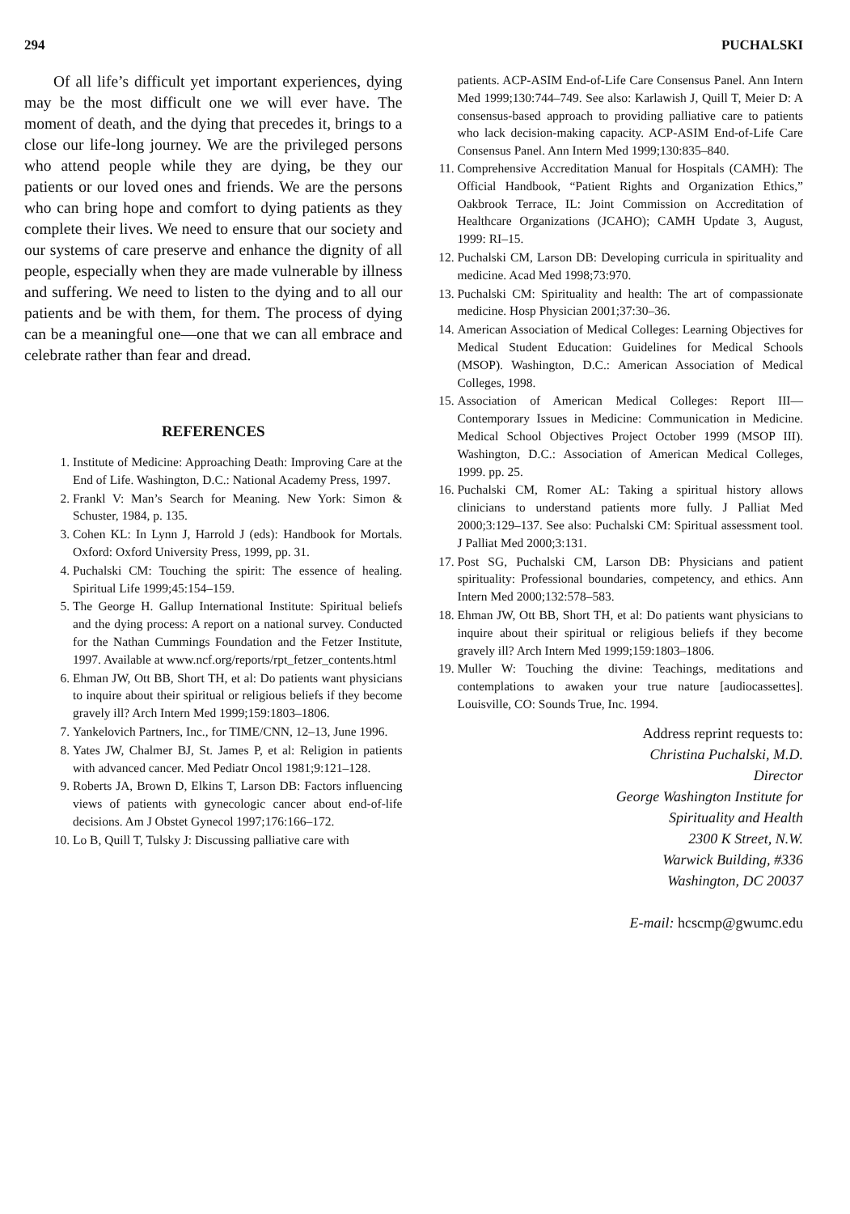294 PUCHALSKI
Of all life’s difficult yet important experiences, dying may be the most difficult one we will ever have. The moment of death, and the dying that precedes it, brings to a close our life-long journey. We are the privileged persons who attend people while they are dying, be they our patients or our loved ones and friends. We are the persons who can bring hope and comfort to dying patients as they complete their lives. We need to ensure that our society and our systems of care preserve and enhance the dignity of all people, especially when they are made vulnerable by illness and suffering. We need to listen to the dying and to all our patients and be with them, for them. The process of dying can be a meaningful one—one that we can all embrace and celebrate rather than fear and dread.
REFERENCES
1. Institute of Medicine: Approaching Death: Improving Care at the End of Life. Washington, D.C.: National Academy Press, 1997.
2. Frankl V: Man’s Search for Meaning. New York: Simon & Schuster, 1984, p. 135.
3. Cohen KL: In Lynn J, Harrold J (eds): Handbook for Mortals. Oxford: Oxford University Press, 1999, pp. 31.
4. Puchalski CM: Touching the spirit: The essence of healing. Spiritual Life 1999;45:154–159.
5. The George H. Gallup International Institute: Spiritual beliefs and the dying process: A report on a national survey. Conducted for the Nathan Cummings Foundation and the Fetzer Institute, 1997. Available at www.ncf.org/reports/rpt_fetzer_contents.html
6. Ehman JW, Ott BB, Short TH, et al: Do patients want physicians to inquire about their spiritual or religious beliefs if they become gravely ill? Arch Intern Med 1999;159:1803–1806.
7. Yankelovich Partners, Inc., for TIME/CNN, 12–13, June 1996.
8. Yates JW, Chalmer BJ, St. James P, et al: Religion in patients with advanced cancer. Med Pediatr Oncol 1981;9:121–128.
9. Roberts JA, Brown D, Elkins T, Larson DB: Factors influencing views of patients with gynecologic cancer about end-of-life decisions. Am J Obstet Gynecol 1997;176:166–172.
10. Lo B, Quill T, Tulsky J: Discussing palliative care with
patients. ACP-ASIM End-of-Life Care Consensus Panel. Ann Intern Med 1999;130:744–749. See also: Karlawish J, Quill T, Meier D: A consensus-based approach to providing palliative care to patients who lack decision-making capacity. ACP-ASIM End-of-Life Care Consensus Panel. Ann Intern Med 1999;130:835–840.
11. Comprehensive Accreditation Manual for Hospitals (CAMH): The Official Handbook, “Patient Rights and Organization Ethics,” Oakbrook Terrace, IL: Joint Commission on Accreditation of Healthcare Organizations (JCAHO); CAMH Update 3, August, 1999: RI–15.
12. Puchalski CM, Larson DB: Developing curricula in spirituality and medicine. Acad Med 1998;73:970.
13. Puchalski CM: Spirituality and health: The art of compassionate medicine. Hosp Physician 2001;37:30–36.
14. American Association of Medical Colleges: Learning Objectives for Medical Student Education: Guidelines for Medical Schools (MSOP). Washington, D.C.: American Association of Medical Colleges, 1998.
15. Association of American Medical Colleges: Report III—Contemporary Issues in Medicine: Communication in Medicine. Medical School Objectives Project October 1999 (MSOP III). Washington, D.C.: Association of American Medical Colleges, 1999. pp. 25.
16. Puchalski CM, Romer AL: Taking a spiritual history allows clinicians to understand patients more fully. J Palliat Med 2000;3:129–137. See also: Puchalski CM: Spiritual assessment tool. J Palliat Med 2000;3:131.
17. Post SG, Puchalski CM, Larson DB: Physicians and patient spirituality: Professional boundaries, competency, and ethics. Ann Intern Med 2000;132:578–583.
18. Ehman JW, Ott BB, Short TH, et al: Do patients want physicians to inquire about their spiritual or religious beliefs if they become gravely ill? Arch Intern Med 1999;159:1803–1806.
19. Muller W: Touching the divine: Teachings, meditations and contemplations to awaken your true nature [audiocassettes]. Louisville, CO: Sounds True, Inc. 1994.
Address reprint requests to:
Christina Puchalski, M.D.
Director
George Washington Institute for
Spirituality and Health
2300 K Street, N.W.
Warwick Building, #336
Washington, DC 20037
E-mail: hcscmp@gwumc.edu